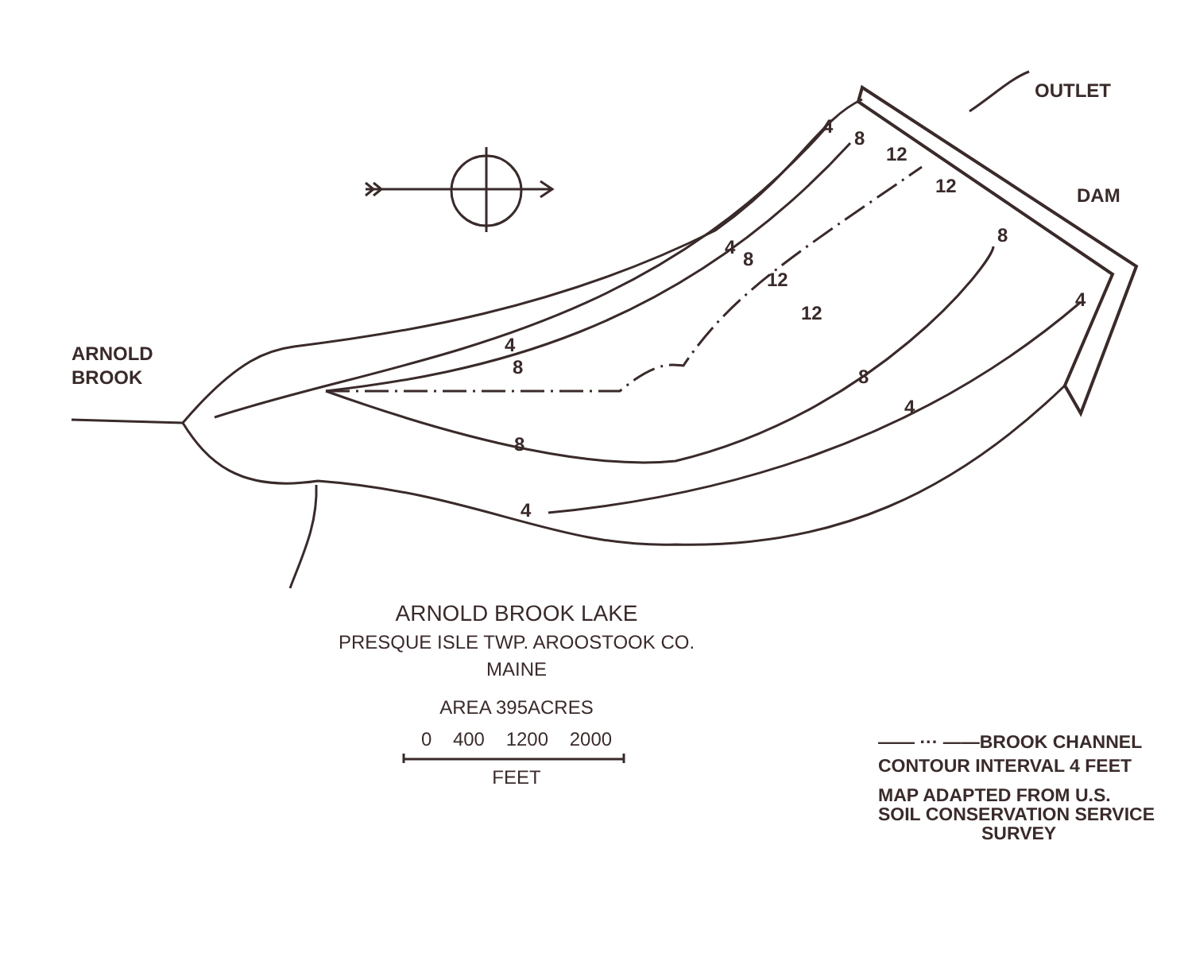OUTLET
DAM
ARNOLD
BROOK
4
8
12
12
8
4
4
8
12
12
4
8 8
4
8
4
ARNOLD BROOK LAKE
PRESQUE ISLE TWP. AROOSTOOK CO.
MAINE
AREA 395ACRES
0 400 1200 2000
FEET
—— ··· ——BROOK CHANNEL
CONTOUR INTERVAL 4 FEET
MAP ADAPTED FROM U.S.
SOIL CONSERVATION SERVICE
SURVEY